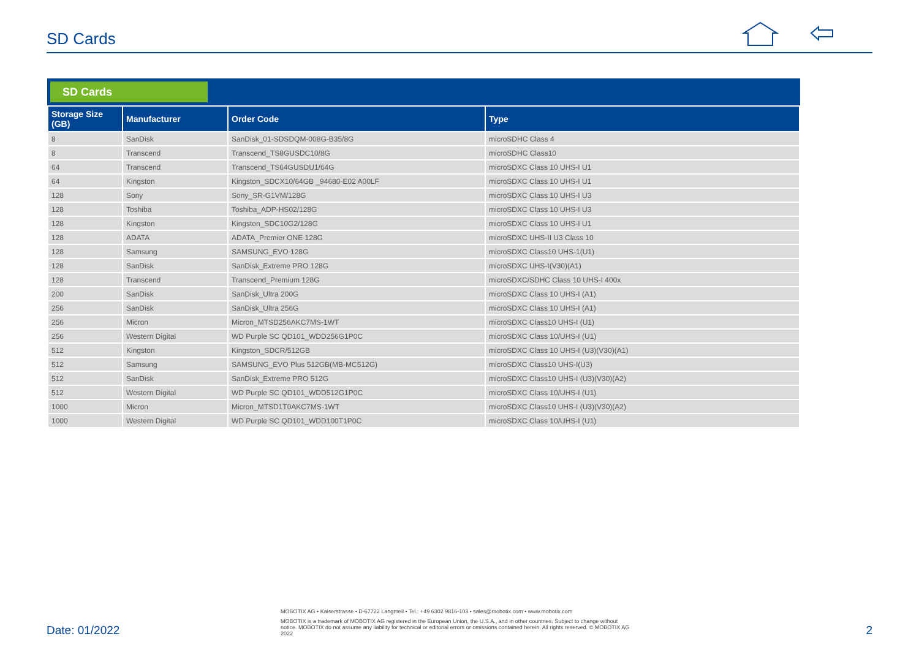SD Cards
SD Cards
| Storage Size (GB) | Manufacturer | Order Code | Type |
| --- | --- | --- | --- |
| 8 | SanDisk | SanDisk_01-SDSDQM-008G-B35/8G | microSDHC Class 4 |
| 8 | Transcend | Transcend_TS8GUSDC10/8G | microSDHC Class10 |
| 64 | Transcend | Transcend_TS64GUSDU1/64G | microSDXC Class 10 UHS-I U1 |
| 64 | Kingston | Kingston_SDCX10/64GB _94680-E02 A00LF | microSDXC Class 10 UHS-I U1 |
| 128 | Sony | Sony_SR-G1VM/128G | microSDXC Class 10 UHS-I U3 |
| 128 | Toshiba | Toshiba_ADP-HS02/128G | microSDXC Class 10 UHS-I U3 |
| 128 | Kingston | Kingston_SDC10G2/128G | microSDXC Class 10 UHS-I U1 |
| 128 | ADATA | ADATA_Premier ONE 128G | microSDXC UHS-II U3 Class 10 |
| 128 | Samsung | SAMSUNG_EVO 128G | microSDXC Class10 UHS-1(U1) |
| 128 | SanDisk | SanDisk_Extreme PRO 128G | microSDXC UHS-I(V30)(A1) |
| 128 | Transcend | Transcend_Premium 128G | microSDXC/SDHC Class 10 UHS-I 400x |
| 200 | SanDisk | SanDisk_Ultra 200G | microSDXC Class 10 UHS-I (A1) |
| 256 | SanDisk | SanDisk_Ultra 256G | microSDXC Class 10 UHS-I (A1) |
| 256 | Micron | Micron_MTSD256AKC7MS-1WT | microSDXC Class10 UHS-I (U1) |
| 256 | Western Digital | WD Purple SC QD101_WDD256G1P0C | microSDXC Class 10/UHS-I (U1) |
| 512 | Kingston | Kingston_SDCR/512GB | microSDXC Class 10 UHS-I (U3)(V30)(A1) |
| 512 | Samsung | SAMSUNG_EVO Plus 512GB(MB-MC512G) | microSDXC Class10 UHS-I(U3) |
| 512 | SanDisk | SanDisk_Extreme PRO 512G | microSDXC Class10 UHS-I (U3)(V30)(A2) |
| 512 | Western Digital | WD Purple SC QD101_WDD512G1P0C | microSDXC Class 10/UHS-I (U1) |
| 1000 | Micron | Micron_MTSD1T0AKC7MS-1WT | microSDXC Class10 UHS-I (U3)(V30)(A2) |
| 1000 | Western Digital | WD Purple SC QD101_WDD100T1P0C | microSDXC Class 10/UHS-I (U1) |
MOBOTIX AG • Kaiserstrasse • D-67722 Langmeil • Tel.: +49 6302 9816-103 • sales@mobotix.com • www.mobotix.com
MOBOTIX is a trademark of MOBOTIX AG registered in the European Union, the U.S.A., and in other countries. Subject to change without notice. MOBOTIX do not assume any liability for technical or editorial errors or omissions contained herein. All rights reserved. © MOBOTIX AG 2022
Date: 01/2022 2